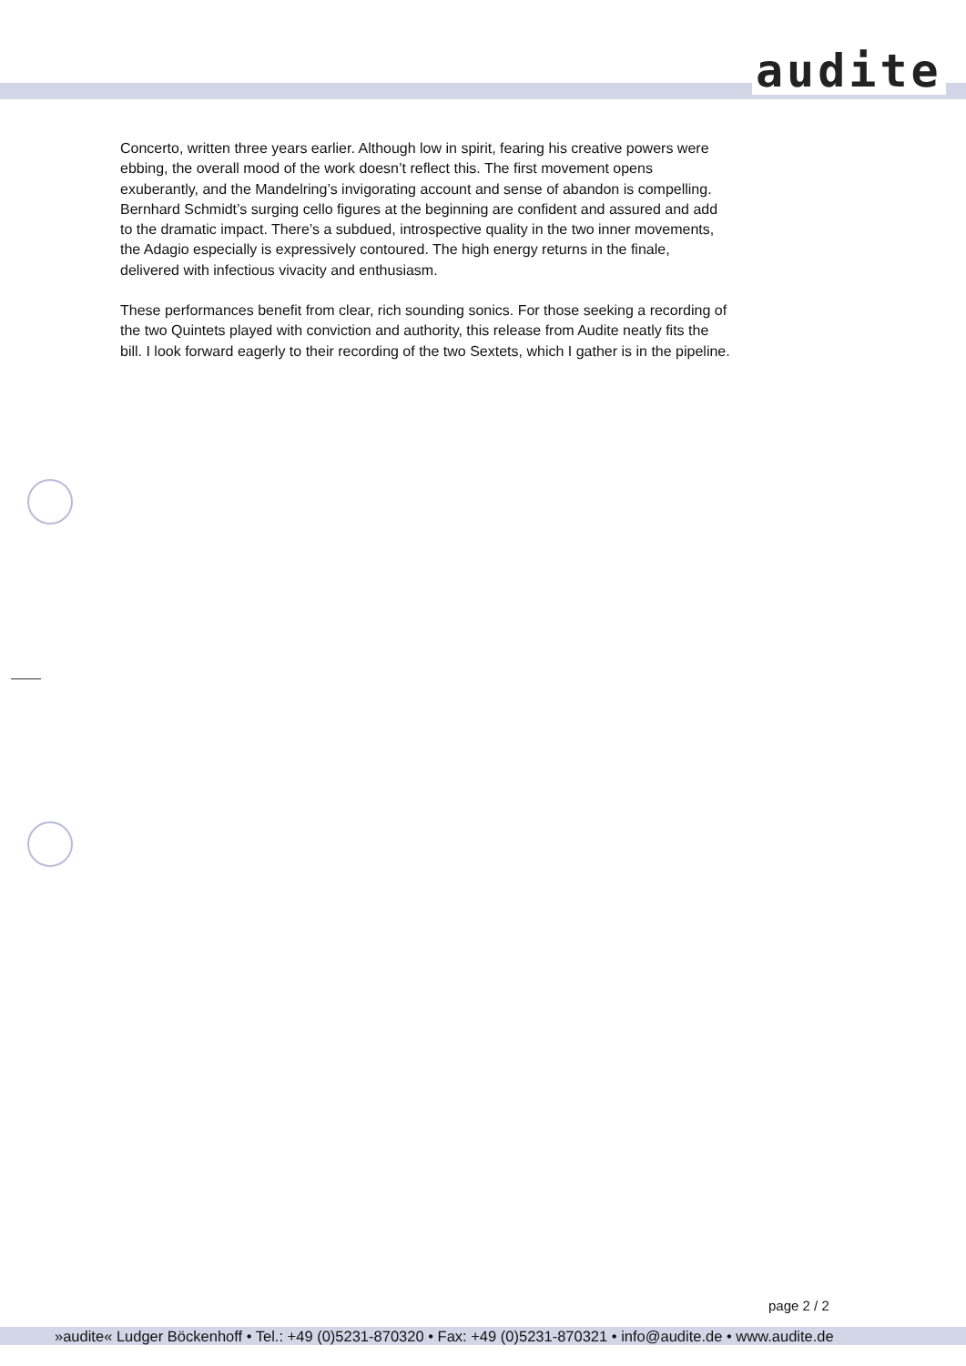audite
Concerto, written three years earlier. Although low in spirit, fearing his creative powers were ebbing, the overall mood of the work doesn’t reflect this. The first movement opens exuberantly, and the Mandelring’s invigorating account and sense of abandon is compelling. Bernhard Schmidt’s surging cello figures at the beginning are confident and assured and add to the dramatic impact. There’s a subdued, introspective quality in the two inner movements, the Adagio especially is expressively contoured. The high energy returns in the finale, delivered with infectious vivacity and enthusiasm.
These performances benefit from clear, rich sounding sonics. For those seeking a recording of the two Quintets played with conviction and authority, this release from Audite neatly fits the bill. I look forward eagerly to their recording of the two Sextets, which I gather is in the pipeline.
page 2 / 2
»audite« Ludger Böckenhoff • Tel.: +49 (0)5231-870320 • Fax: +49 (0)5231-870321 • info@audite.de • www.audite.de